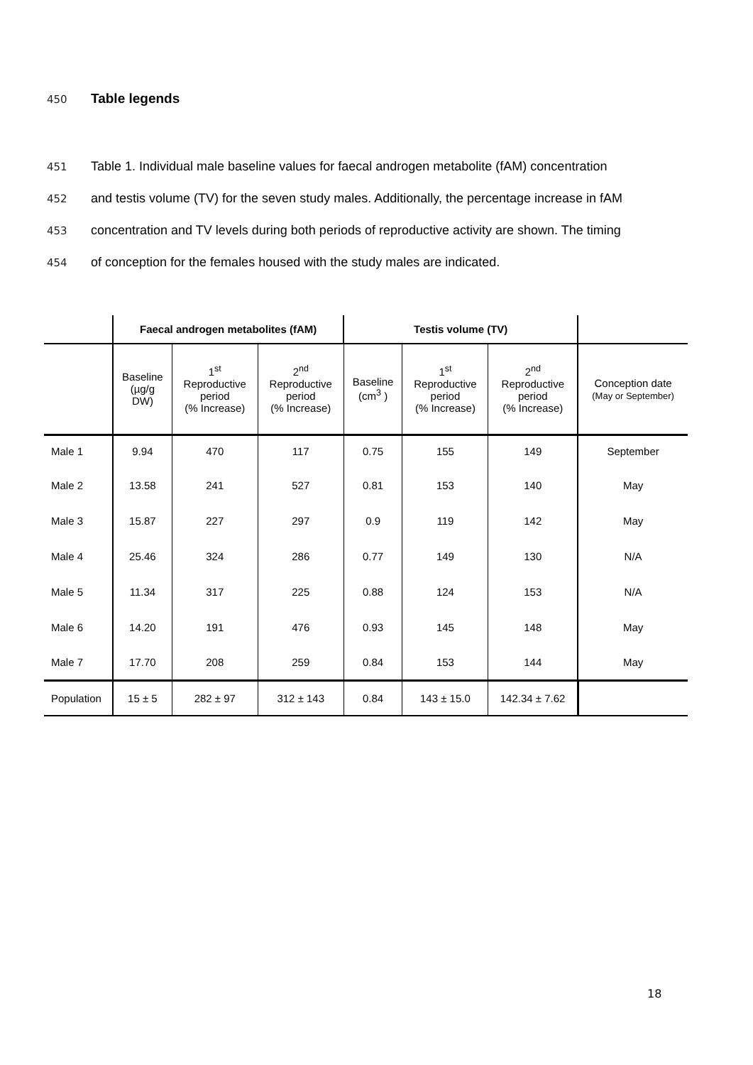450
Table legends
451
Table 1. Individual male baseline values for faecal androgen metabolite (fAM) concentration
452
and testis volume (TV) for the seven study males. Additionally, the percentage increase in fAM
453
concentration and TV levels during both periods of reproductive activity are shown. The timing
454
of conception for the females housed with the study males are indicated.
| | Faecal androgen metabolites (fAM) | | | Testis volume (TV) | | | |
| | Baseline (µg/g DW) | 1<sup>st</sup> Reproductive period (% Increase) | 2<sup>nd</sup> Reproductive period (% Increase) | Baseline (cm<sup>3</sup> ) | 1<sup>st</sup> Reproductive period (% Increase) | 2<sup>nd</sup> Reproductive period (% Increase) | Conception date (May or September) |
| Male 1 | 9.94 | 470 | 117 | 0.75 | 155 | 149 | September |
| Male 2 | 13.58 | 241 | 527 | 0.81 | 153 | 140 | May |
| Male 3 | 15.87 | 227 | 297 | 0.9 | 119 | 142 | May |
| Male 4 | 25.46 | 324 | 286 | 0.77 | 149 | 130 | N/A |
| Male 5 | 11.34 | 317 | 225 | 0.88 | 124 | 153 | N/A |
| Male 6 | 14.20 | 191 | 476 | 0.93 | 145 | 148 | May |
| Male 7 | 17.70 | 208 | 259 | 0.84 | 153 | 144 | May |
| Population | 15 ± 5 | 282 ± 97 | 312 ± 143 | 0.84 | 143 ± 15.0 | 142.34 ± 7.62 | |
18